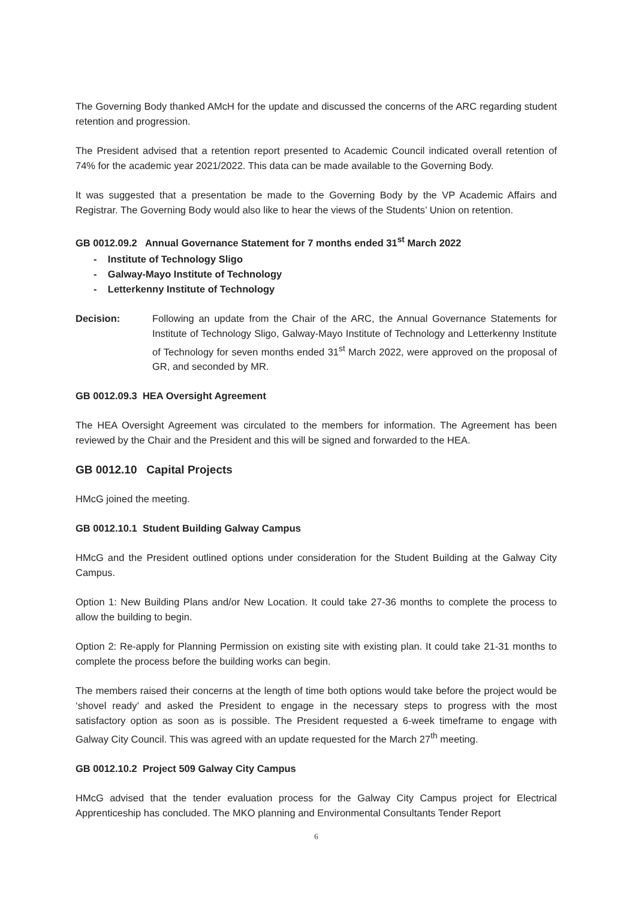The Governing Body thanked AMcH for the update and discussed the concerns of the ARC regarding student retention and progression.
The President advised that a retention report presented to Academic Council indicated overall retention of 74% for the academic year 2021/2022. This data can be made available to the Governing Body.
It was suggested that a presentation be made to the Governing Body by the VP Academic Affairs and Registrar. The Governing Body would also like to hear the views of the Students’ Union on retention.
GB 0012.09.2 Annual Governance Statement for 7 months ended 31<sup>st</sup> March 2022
- Institute of Technology Sligo
- Galway-Mayo Institute of Technology
- Letterkenny Institute of Technology
Decision: Following an update from the Chair of the ARC, the Annual Governance Statements for Institute of Technology Sligo, Galway-Mayo Institute of Technology and Letterkenny Institute of Technology for seven months ended 31<sup>st</sup> March 2022, were approved on the proposal of GR, and seconded by MR.
GB 0012.09.3 HEA Oversight Agreement
The HEA Oversight Agreement was circulated to the members for information. The Agreement has been reviewed by the Chair and the President and this will be signed and forwarded to the HEA.
GB 0012.10 Capital Projects
HMcG joined the meeting.
GB 0012.10.1 Student Building Galway Campus
HMcG and the President outlined options under consideration for the Student Building at the Galway City Campus.
Option 1: New Building Plans and/or New Location. It could take 27-36 months to complete the process to allow the building to begin.
Option 2: Re-apply for Planning Permission on existing site with existing plan. It could take 21-31 months to complete the process before the building works can begin.
The members raised their concerns at the length of time both options would take before the project would be ‘shovel ready’ and asked the President to engage in the necessary steps to progress with the most satisfactory option as soon as is possible. The President requested a 6-week timeframe to engage with Galway City Council. This was agreed with an update requested for the March 27<sup>th</sup> meeting.
GB 0012.10.2 Project 509 Galway City Campus
HMcG advised that the tender evaluation process for the Galway City Campus project for Electrical Apprenticeship has concluded. The MKO planning and Environmental Consultants Tender Report
6